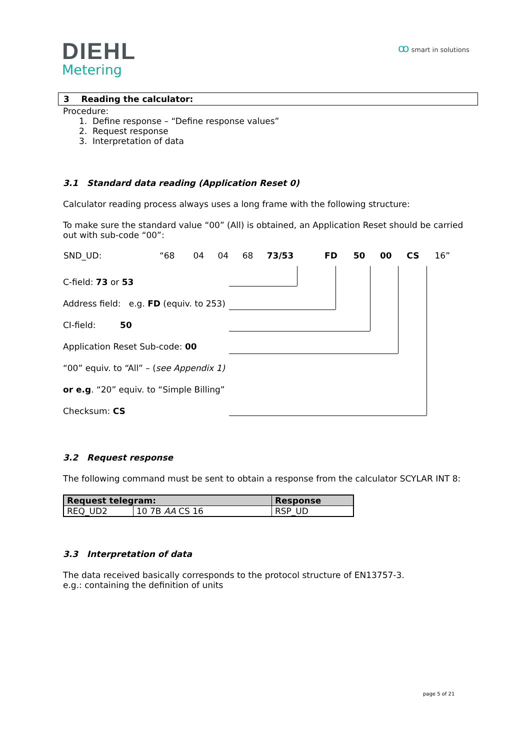DIEHL
Metering
ꝏ smart in solutions
3 Reading the calculator:
Procedure:
1. Define response – “Define response values”
2. Request response
3. Interpretation of data
3.1 Standard data reading (Application Reset 0)
Calculator reading process always uses a long frame with the following structure:
To make sure the standard value “00” (All) is obtained, an Application Reset should be carried out with sub-code “00”:
| SND_UD: | “68 | 04 | 04 | 68 | 73/53 | FD | 50 | 00 | CS | 16” |
| C-field: 73 or 53 |
| Address field: e.g. FD (equiv. to 253) |
| CI-field: 50 |
| Application Reset Sub-code: 00 |
| “00” equiv. to “All” – ( see Appendix 1) |
| or e.g . “20” equiv. to “Simple Billing” |
| Checksum: CS |
3.2 Request response
The following command must be sent to obtain a response from the calculator SCYLAR INT 8:
| Request telegram: | | Response |
| REQ_UD2 | 10 7B AA CS 16 | RSP_UD |
3.3 Interpretation of data
The data received basically corresponds to the protocol structure of EN13757-3.
e.g.: containing the definition of units
page 5 of 21